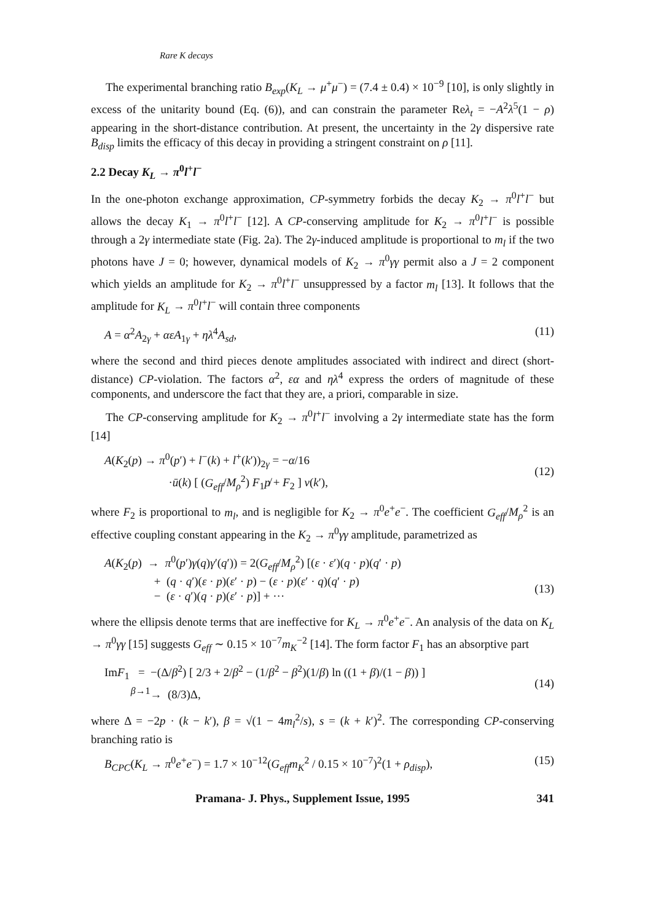Rare K decays
The experimental branching ratio B<sub>exp</sub>(K<sub>L</sub> → μ<sup>+</sup>μ<sup>−</sup>) = (7.4 ± 0.4) × 10<sup>−9</sup> [10], is only slightly in excess of the unitarity bound (Eq. (6)), and can constrain the parameter Reλ<sub>t</sub> = −A<sup>2</sup>λ<sup>5</sup>(1 − ρ) appearing in the short-distance contribution. At present, the uncertainty in the 2γ dispersive rate B<sub>disp</sub> limits the efficacy of this decay in providing a stringent constraint on ρ [11].
2.2 Decay K<sub>L</sub> → π<sup>0</sup>l<sup>+</sup>l<sup>−</sup>
In the one-photon exchange approximation, CP-symmetry forbids the decay K<sub>2</sub> → π<sup>0</sup>l<sup>+</sup>l<sup>−</sup> but allows the decay K<sub>1</sub> → π<sup>0</sup>l<sup>+</sup>l<sup>−</sup> [12]. A CP-conserving amplitude for K<sub>2</sub> → π<sup>0</sup>l<sup>+</sup>l<sup>−</sup> is possible through a 2γ intermediate state (Fig. 2a). The 2γ-induced amplitude is proportional to m<sub>l</sub> if the two photons have J = 0; however, dynamical models of K<sub>2</sub> → π<sup>0</sup>γγ permit also a J = 2 component which yields an amplitude for K<sub>2</sub> → π<sup>0</sup>l<sup>+</sup>l<sup>−</sup> unsuppressed by a factor m<sub>l</sub> [13]. It follows that the amplitude for K<sub>L</sub> → π<sup>0</sup>l<sup>+</sup>l<sup>−</sup> will contain three components
A = α<sup>2</sup>A<sub>2γ</sub> + αεA<sub>1γ</sub> + ηλ<sup>4</sup>A<sub>sd</sub>, (11)
where the second and third pieces denote amplitudes associated with indirect and direct (short-distance) CP-violation. The factors α<sup>2</sup>, εα and ηλ<sup>4</sup> express the orders of magnitude of these components, and underscore the fact that they are, a priori, comparable in size.
The CP-conserving amplitude for K<sub>2</sub> → π<sup>0</sup>l<sup>+</sup>l<sup>−</sup> involving a 2γ intermediate state has the form [14]
A(K<sub>2</sub>(p) → π<sup>0</sup>(p′) + l<sup>−</sup>(k) + l<sup>+</sup>(k′))<sub>2γ</sub> = −α/16
·ū(k) [ (G<sub>eff</sub>/M<sub>ρ</sub><sup>2</sup>) F<sub>1</sub>p̸ + F<sub>2</sub> ] v(k′),
(12)
where F<sub>2</sub> is proportional to m<sub>l</sub>, and is negligible for K<sub>2</sub> → π<sup>0</sup>e<sup>+</sup>e<sup>−</sup>. The coefficient G<sub>eff</sub>/M<sub>ρ</sub><sup>2</sup> is an effective coupling constant appearing in the K<sub>2</sub> → π<sup>0</sup>γγ amplitude, parametrized as
A(K<sub>2</sub>(p) → π<sup>0</sup>(p′)γ(q)γ′(q′)) = 2(G<sub>eff</sub>/M<sub>ρ</sub><sup>2</sup>) [(ε · ε′)(q · p)(q′ · p)
+ (q · q′)(ε · p)(ε′ · p) − (ε · p)(ε′ · q)(q′ · p)
− (ε · q′)(q · p)(ε′ · p)] + ···
(13)
where the ellipsis denote terms that are ineffective for K<sub>L</sub> → π<sup>0</sup>e<sup>+</sup>e<sup>−</sup>. An analysis of the data on K<sub>L</sub> → π<sup>0</sup>γγ [15] suggests G<sub>eff</sub> ∼ 0.15 × 10<sup>−7</sup>m<sub>K</sub><sup>−2</sup> [14]. The form factor F<sub>1</sub> has an absorptive part
ImF<sub>1</sub> = −(Δ/β<sup>2</sup>) [ 2/3 + 2/β<sup>2</sup> − (1/β<sup>2</sup> − β<sup>2</sup>)(1/β) ln ((1 + β)/(1 − β)) ]
<sup>β→1</sup>→ (8/3)Δ,
(14)
where Δ = −2p · (k − k′), β = √(1 − 4m<sub>l</sub><sup>2</sup>/s), s = (k + k′)<sup>2</sup>. The corresponding CP-conserving branching ratio is
B<sub>CPC</sub>(K<sub>L</sub> → π<sup>0</sup>e<sup>+</sup>e<sup>−</sup>) = 1.7 × 10<sup>−12</sup>(G<sub>eff</sub>m<sub>K</sub><sup>2</sup> / 0.15 × 10<sup>−7</sup>)<sup>2</sup>(1 + ρ<sub>disp</sub>), (15)
Pramana- J. Phys., Supplement Issue, 1995 341